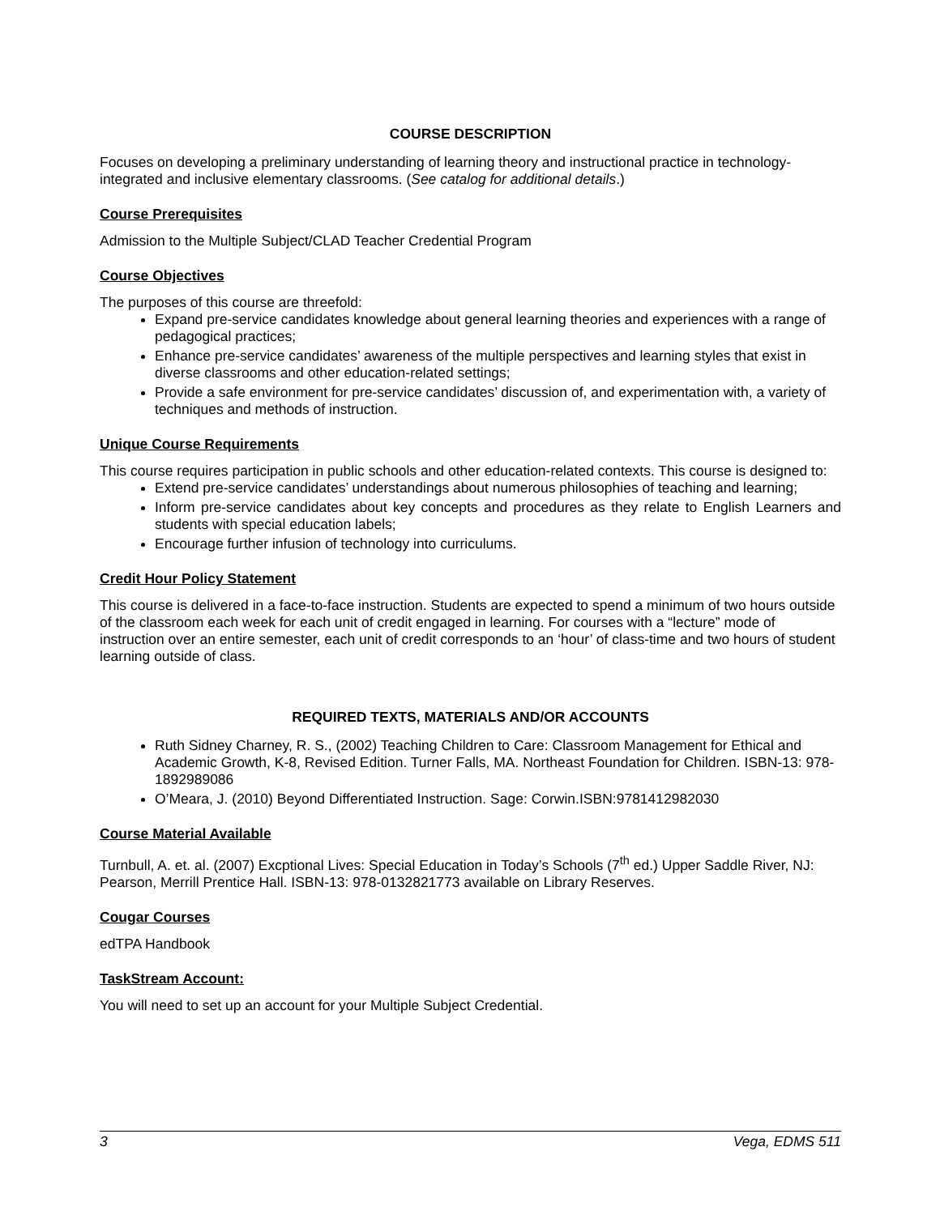COURSE DESCRIPTION
Focuses on developing a preliminary understanding of learning theory and instructional practice in technology-integrated and inclusive elementary classrooms. (See catalog for additional details.)
Course Prerequisites
Admission to the Multiple Subject/CLAD Teacher Credential Program
Course Objectives
The purposes of this course are threefold:
Expand pre-service candidates knowledge about general learning theories and experiences with a range of pedagogical practices;
Enhance pre-service candidates’ awareness of the multiple perspectives and learning styles that exist in diverse classrooms and other education-related settings;
Provide a safe environment for pre-service candidates’ discussion of, and experimentation with, a variety of techniques and methods of instruction.
Unique Course Requirements
This course requires participation in public schools and other education-related contexts. This course is designed to:
Extend pre-service candidates’ understandings about numerous philosophies of teaching and learning;
Inform pre-service candidates about key concepts and procedures as they relate to English Learners and students with special education labels;
Encourage further infusion of technology into curriculums.
Credit Hour Policy Statement
This course is delivered in a face-to-face instruction. Students are expected to spend a minimum of two hours outside of the classroom each week for each unit of credit engaged in learning. For courses with a “lecture” mode of instruction over an entire semester, each unit of credit corresponds to an ‘hour’ of class-time and two hours of student learning outside of class.
REQUIRED TEXTS, MATERIALS AND/OR ACCOUNTS
Ruth Sidney Charney, R. S., (2002) Teaching Children to Care: Classroom Management for Ethical and Academic Growth, K-8, Revised Edition. Turner Falls, MA. Northeast Foundation for Children. ISBN-13: 978-1892989086
O’Meara, J. (2010) Beyond Differentiated Instruction. Sage: Corwin.ISBN:9781412982030
Course Material Available
Turnbull, A. et. al. (2007) Excptional Lives: Special Education in Today’s Schools (7<sup>th</sup> ed.) Upper Saddle River, NJ: Pearson, Merrill Prentice Hall. ISBN-13: 978-0132821773 available on Library Reserves.
Cougar Courses
edTPA Handbook
TaskStream Account:
You will need to set up an account for your Multiple Subject Credential.
3 Vega, EDMS 511